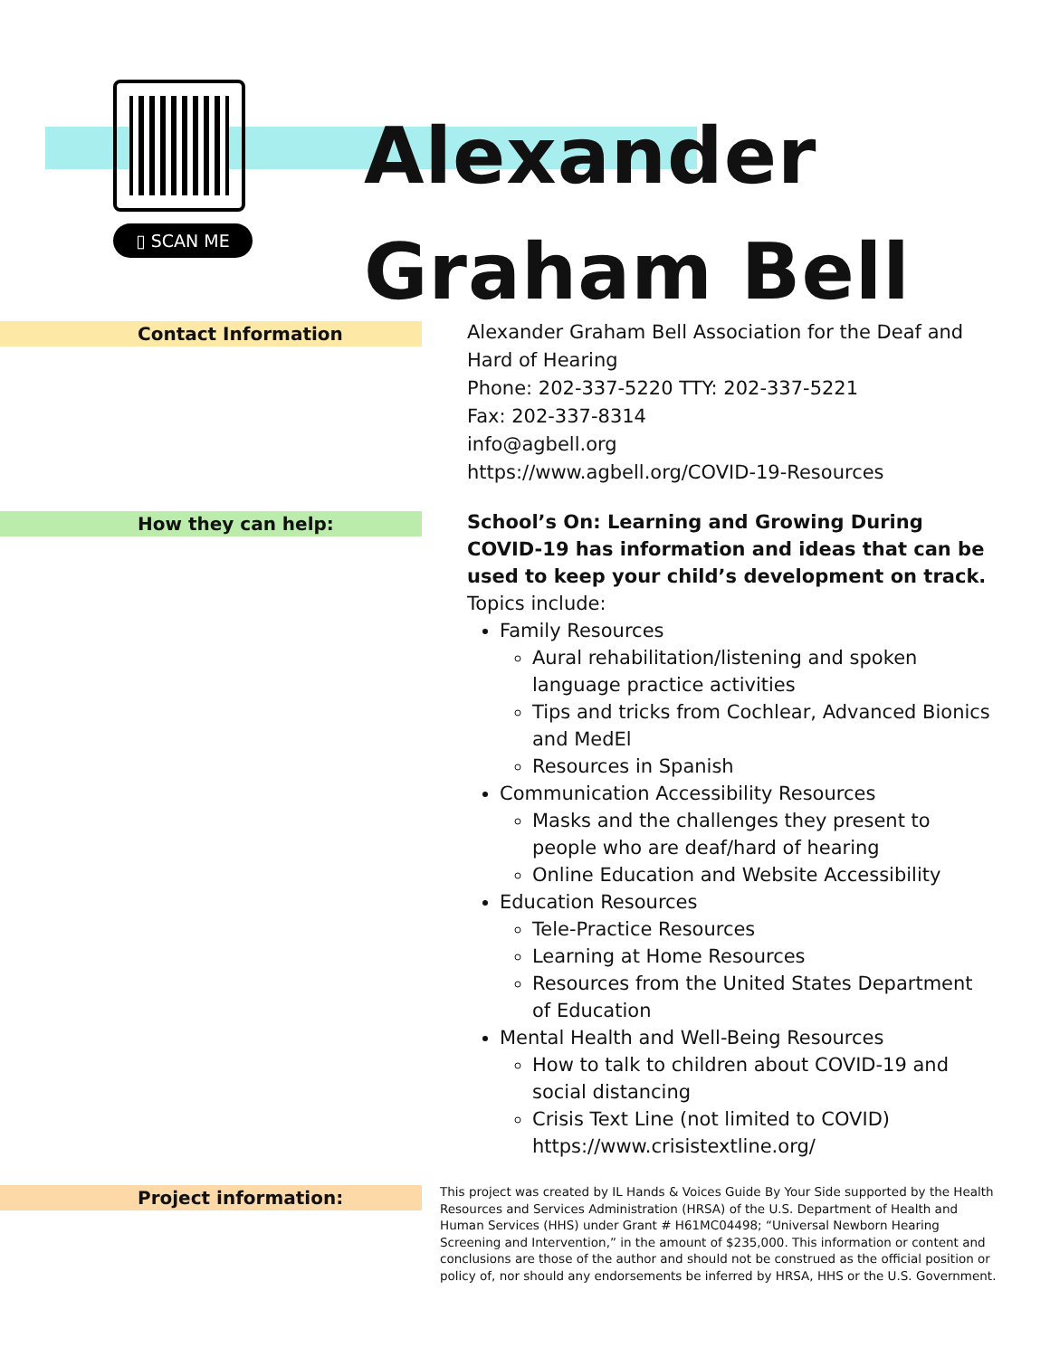▯ SCAN ME
Alexander
Graham Bell
Contact Information
Alexander Graham Bell Association for the Deaf and Hard of Hearing
Phone: 202-337-5220 TTY: 202-337-5221
Fax: 202-337-8314
info@agbell.org
https://www.agbell.org/COVID-19-Resources
How they can help:
School’s On: Learning and Growing During COVID-19 has information and ideas that can be used to keep your child’s development on track.
Topics include:
Family Resources
Aural rehabilitation/listening and spoken language practice activities
Tips and tricks from Cochlear, Advanced Bionics and MedEl
Resources in Spanish
Communication Accessibility Resources
Masks and the challenges they present to people who are deaf/hard of hearing
Online Education and Website Accessibility
Education Resources
Tele-Practice Resources
Learning at Home Resources
Resources from the United States Department of Education
Mental Health and Well-Being Resources
How to talk to children about COVID-19 and social distancing
Crisis Text Line (not limited to COVID) https://www.crisistextline.org/
Project information:
This project was created by IL Hands & Voices Guide By Your Side supported by the Health Resources and Services Administration (HRSA) of the U.S. Department of Health and Human Services (HHS) under Grant # H61MC04498; “Universal Newborn Hearing Screening and Intervention,” in the amount of $235,000. This information or content and conclusions are those of the author and should not be construed as the official position or policy of, nor should any endorsements be inferred by HRSA, HHS or the U.S. Government.